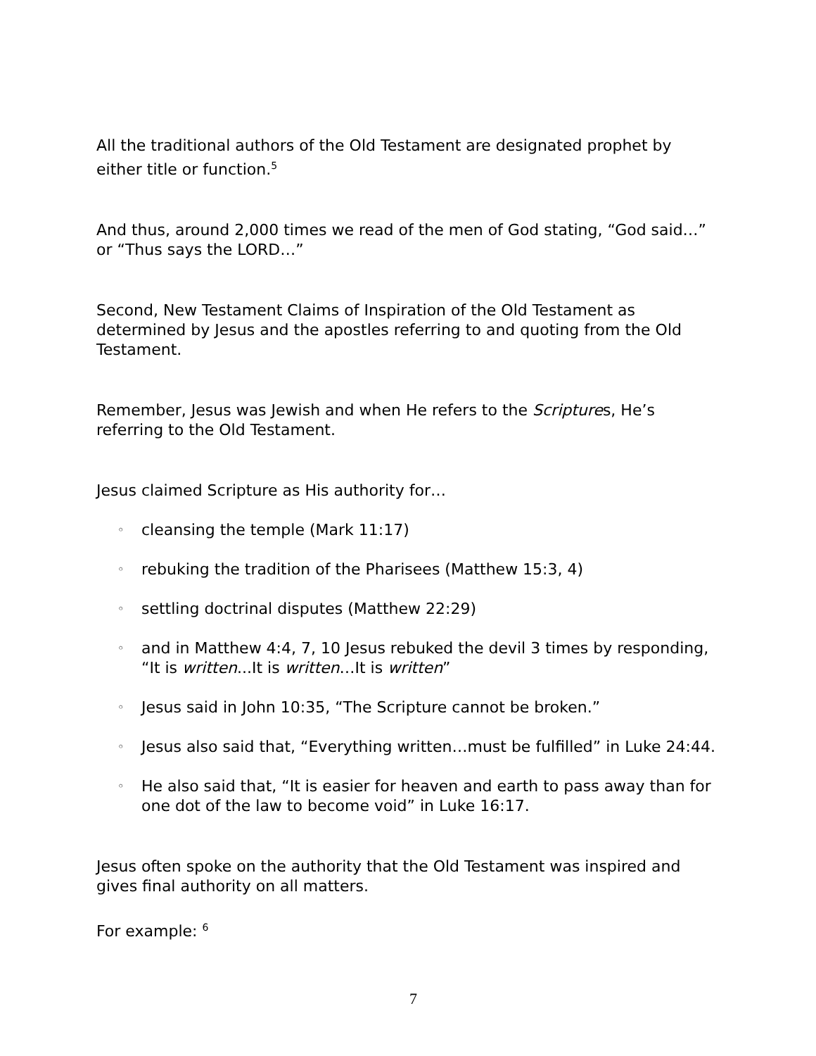All the traditional authors of the Old Testament are designated prophet by either title or function.<sup>5</sup>
And thus, around 2,000 times we read of the men of God stating, “God said…” or “Thus says the LORD…”
Second, New Testament Claims of Inspiration of the Old Testament as determined by Jesus and the apostles referring to and quoting from the Old Testament.
Remember, Jesus was Jewish and when He refers to the Scriptures, He’s referring to the Old Testament.
Jesus claimed Scripture as His authority for…
◦ cleansing the temple (Mark 11:17)
◦ rebuking the tradition of the Pharisees (Matthew 15:3, 4)
◦ settling doctrinal disputes (Matthew 22:29)
◦ and in Matthew 4:4, 7, 10 Jesus rebuked the devil 3 times by responding, “It is written...It is written…It is written”
◦ Jesus said in John 10:35, “The Scripture cannot be broken.”
◦ Jesus also said that, “Everything written…must be fulfilled” in Luke 24:44.
◦ He also said that, “It is easier for heaven and earth to pass away than for one dot of the law to become void” in Luke 16:17.
Jesus often spoke on the authority that the Old Testament was inspired and gives final authority on all matters.
For example: <sup>6</sup>
7